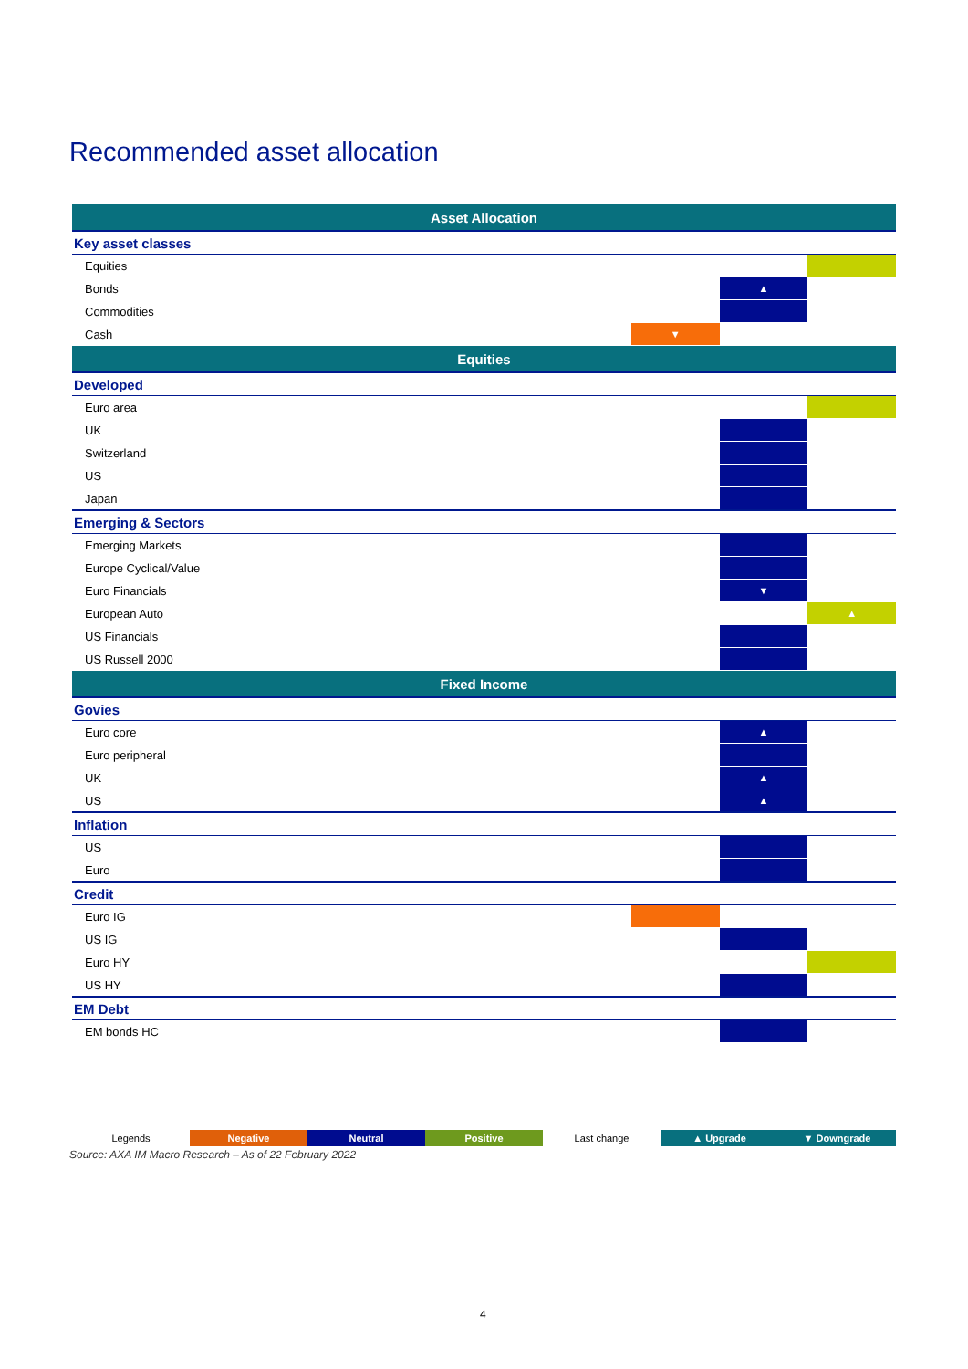Recommended asset allocation
| Asset Allocation | | | | |
| --- | --- | --- | --- | --- |
| Key asset classes | | | | |
| Equities | | | | |
| Bonds | | | ▲ | |
| Commodities | | | | |
| Cash | | ▼ | | |
| Equities | | | | |
| Developed | | | | |
| Euro area | | | | |
| UK | | | | |
| Switzerland | | | | |
| US | | | | |
| Japan | | | | |
| Emerging & Sectors | | | | |
| Emerging Markets | | | | |
| Europe Cyclical/Value | | | | |
| Euro Financials | | | ▼ | |
| European Auto | | | | ▲ |
| US Financials | | | | |
| US Russell 2000 | | | | |
| Fixed Income | | | | |
| Govies | | | | |
| Euro core | | | ▲ | |
| Euro peripheral | | | | |
| UK | | | ▲ | |
| US | | | ▲ | |
| Inflation | | | | |
| US | | | | |
| Euro | | | | |
| Credit | | | | |
| Euro IG | | | | |
| US IG | | | | |
| Euro HY | | | | |
| US HY | | | | |
| EM Debt | | | | |
| EM bonds HC | | | | |
| Legends | Negative | Neutral | Positive | Last change | ▲ Upgrade | ▼ Downgrade |
Source: AXA IM Macro Research – As of 22 February 2022
4